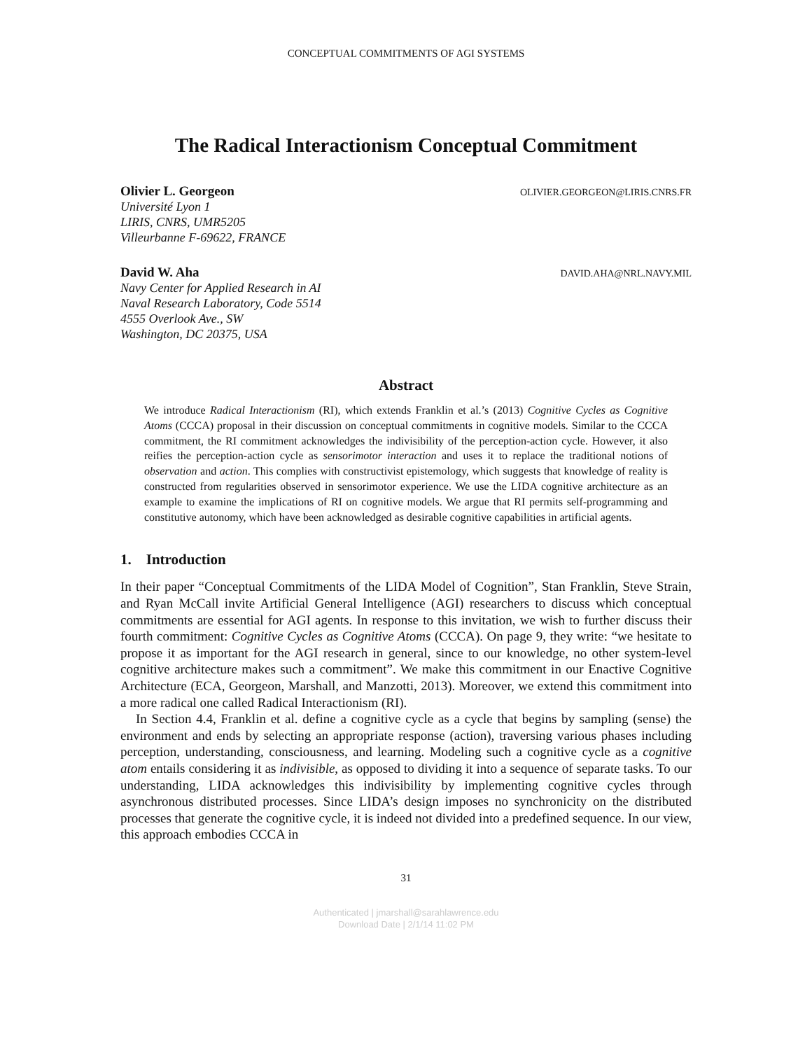CONCEPTUAL COMMITMENTS OF AGI SYSTEMS
The Radical Interactionism Conceptual Commitment
Olivier L. Georgeon
Université Lyon 1
LIRIS, CNRS, UMR5205
Villeurbanne F-69622, FRANCE
OLIVIER.GEORGEON@LIRIS.CNRS.FR
David W. Aha
Navy Center for Applied Research in AI
Naval Research Laboratory, Code 5514
4555 Overlook Ave., SW
Washington, DC 20375, USA
DAVID.AHA@NRL.NAVY.MIL
Abstract
We introduce Radical Interactionism (RI), which extends Franklin et al.’s (2013) Cognitive Cycles as Cognitive Atoms (CCCA) proposal in their discussion on conceptual commitments in cognitive models. Similar to the CCCA commitment, the RI commitment acknowledges the indivisibility of the perception-action cycle. However, it also reifies the perception-action cycle as sensorimotor interaction and uses it to replace the traditional notions of observation and action. This complies with constructivist epistemology, which suggests that knowledge of reality is constructed from regularities observed in sensorimotor experience. We use the LIDA cognitive architecture as an example to examine the implications of RI on cognitive models. We argue that RI permits self-programming and constitutive autonomy, which have been acknowledged as desirable cognitive capabilities in artificial agents.
1. Introduction
In their paper “Conceptual Commitments of the LIDA Model of Cognition”, Stan Franklin, Steve Strain, and Ryan McCall invite Artificial General Intelligence (AGI) researchers to discuss which conceptual commitments are essential for AGI agents. In response to this invitation, we wish to further discuss their fourth commitment: Cognitive Cycles as Cognitive Atoms (CCCA). On page 9, they write: “we hesitate to propose it as important for the AGI research in general, since to our knowledge, no other system-level cognitive architecture makes such a commitment”. We make this commitment in our Enactive Cognitive Architecture (ECA, Georgeon, Marshall, and Manzotti, 2013). Moreover, we extend this commitment into a more radical one called Radical Interactionism (RI).
In Section 4.4, Franklin et al. define a cognitive cycle as a cycle that begins by sampling (sense) the environment and ends by selecting an appropriate response (action), traversing various phases including perception, understanding, consciousness, and learning. Modeling such a cognitive cycle as a cognitive atom entails considering it as indivisible, as opposed to dividing it into a sequence of separate tasks. To our understanding, LIDA acknowledges this indivisibility by implementing cognitive cycles through asynchronous distributed processes. Since LIDA’s design imposes no synchronicity on the distributed processes that generate the cognitive cycle, it is indeed not divided into a predefined sequence. In our view, this approach embodies CCCA in
31
Authenticated | jmarshall@sarahlawrence.edu
Download Date | 2/1/14 11:02 PM